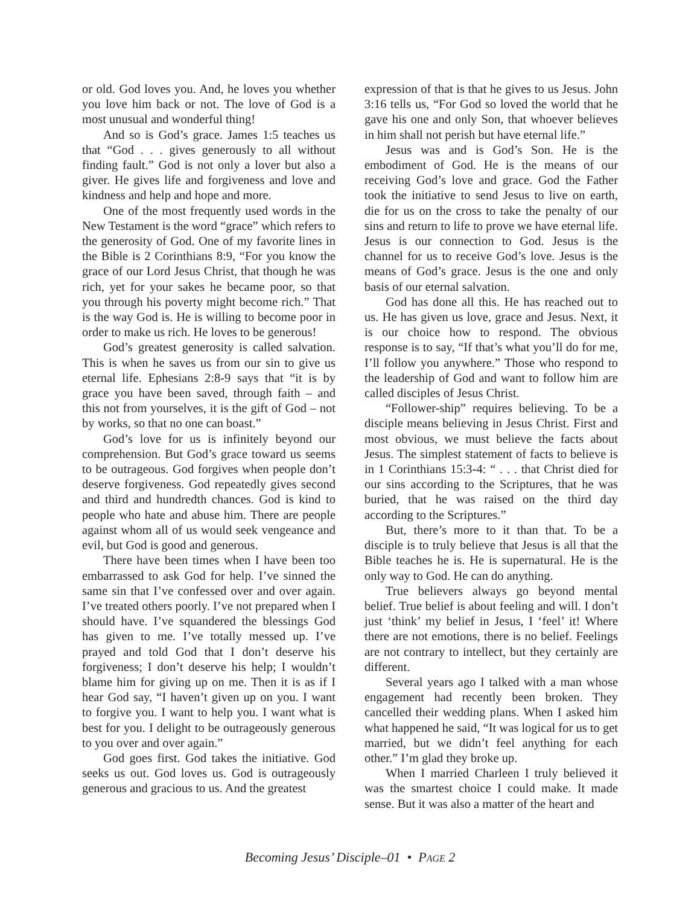or old. God loves you. And, he loves you whether you love him back or not. The love of God is a most unusual and wonderful thing!
And so is God’s grace. James 1:5 teaches us that “God . . . gives generously to all without finding fault.” God is not only a lover but also a giver. He gives life and forgiveness and love and kindness and help and hope and more.
One of the most frequently used words in the New Testament is the word “grace” which refers to the generosity of God. One of my favorite lines in the Bible is 2 Corinthians 8:9, “For you know the grace of our Lord Jesus Christ, that though he was rich, yet for your sakes he became poor, so that you through his poverty might become rich.” That is the way God is. He is willing to become poor in order to make us rich. He loves to be generous!
God’s greatest generosity is called salvation. This is when he saves us from our sin to give us eternal life. Ephesians 2:8-9 says that “it is by grace you have been saved, through faith – and this not from yourselves, it is the gift of God – not by works, so that no one can boast.”
God’s love for us is infinitely beyond our comprehension. But God’s grace toward us seems to be outrageous. God forgives when people don’t deserve forgiveness. God repeatedly gives second and third and hundredth chances. God is kind to people who hate and abuse him. There are people against whom all of us would seek vengeance and evil, but God is good and generous.
There have been times when I have been too embarrassed to ask God for help. I’ve sinned the same sin that I’ve confessed over and over again. I’ve treated others poorly. I’ve not prepared when I should have. I’ve squandered the blessings God has given to me. I’ve totally messed up. I’ve prayed and told God that I don’t deserve his forgiveness; I don’t deserve his help; I wouldn’t blame him for giving up on me. Then it is as if I hear God say, “I haven’t given up on you. I want to forgive you. I want to help you. I want what is best for you. I delight to be outrageously generous to you over and over again.”
God goes first. God takes the initiative. God seeks us out. God loves us. God is outrageously generous and gracious to us. And the greatest
expression of that is that he gives to us Jesus. John 3:16 tells us, “For God so loved the world that he gave his one and only Son, that whoever believes in him shall not perish but have eternal life.”
Jesus was and is God’s Son. He is the embodiment of God. He is the means of our receiving God’s love and grace. God the Father took the initiative to send Jesus to live on earth, die for us on the cross to take the penalty of our sins and return to life to prove we have eternal life. Jesus is our connection to God. Jesus is the channel for us to receive God’s love. Jesus is the means of God’s grace. Jesus is the one and only basis of our eternal salvation.
God has done all this. He has reached out to us. He has given us love, grace and Jesus. Next, it is our choice how to respond. The obvious response is to say, “If that’s what you’ll do for me, I’ll follow you anywhere.” Those who respond to the leadership of God and want to follow him are called disciples of Jesus Christ.
“Follower-ship” requires believing. To be a disciple means believing in Jesus Christ. First and most obvious, we must believe the facts about Jesus. The simplest statement of facts to believe is in 1 Corinthians 15:3-4: “ . . . that Christ died for our sins according to the Scriptures, that he was buried, that he was raised on the third day according to the Scriptures.”
But, there’s more to it than that. To be a disciple is to truly believe that Jesus is all that the Bible teaches he is. He is supernatural. He is the only way to God. He can do anything.
True believers always go beyond mental belief. True belief is about feeling and will. I don’t just ‘think’ my belief in Jesus, I ‘feel’ it! Where there are not emotions, there is no belief. Feelings are not contrary to intellect, but they certainly are different.
Several years ago I talked with a man whose engagement had recently been broken. They cancelled their wedding plans. When I asked him what happened he said, “It was logical for us to get married, but we didn’t feel anything for each other.” I’m glad they broke up.
When I married Charleen I truly believed it was the smartest choice I could make. It made sense. But it was also a matter of the heart and
Becoming Jesus’ Disciple–01 • PAGE 2